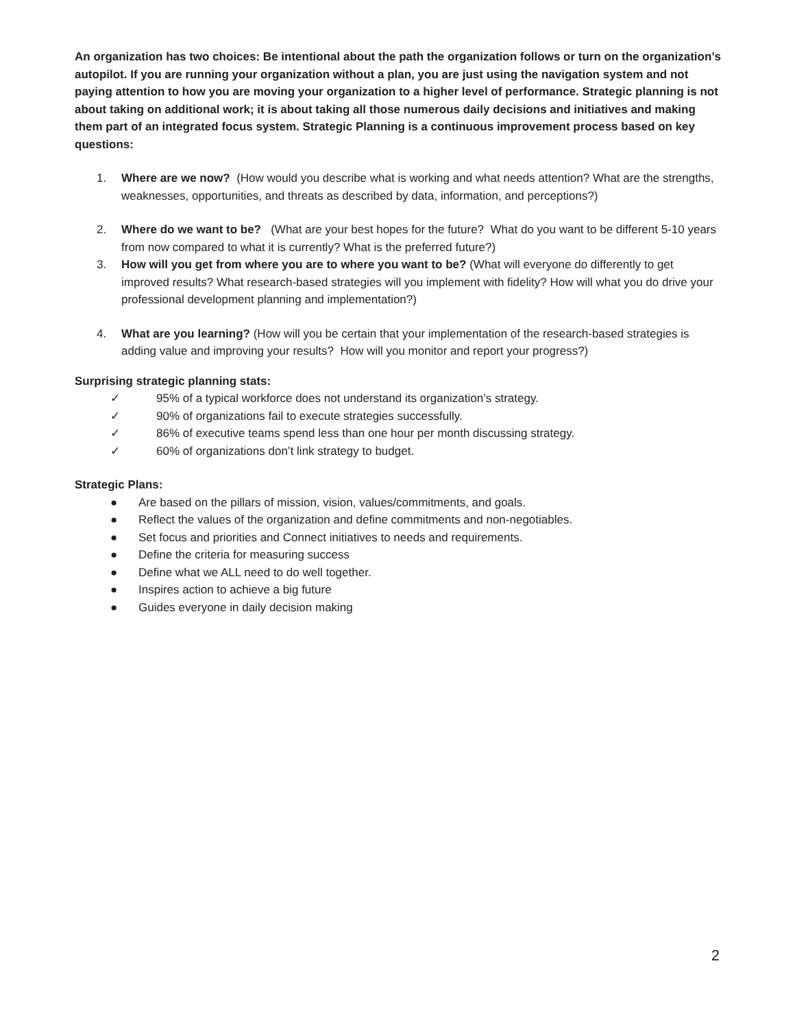An organization has two choices: Be intentional about the path the organization follows or turn on the organization’s autopilot. If you are running your organization without a plan, you are just using the navigation system and not paying attention to how you are moving your organization to a higher level of performance. Strategic planning is not about taking on additional work; it is about taking all those numerous daily decisions and initiatives and making them part of an integrated focus system. Strategic Planning is a continuous improvement process based on key questions:
1. Where are we now? (How would you describe what is working and what needs attention? What are the strengths, weaknesses, opportunities, and threats as described by data, information, and perceptions?)
2. Where do we want to be? (What are your best hopes for the future? What do you want to be different 5-10 years from now compared to what it is currently? What is the preferred future?)
3. How will you get from where you are to where you want to be? (What will everyone do differently to get improved results? What research-based strategies will you implement with fidelity? How will what you do drive your professional development planning and implementation?)
4. What are you learning? (How will you be certain that your implementation of the research-based strategies is adding value and improving your results? How will you monitor and report your progress?)
Surprising strategic planning stats:
✓ 95% of a typical workforce does not understand its organization’s strategy.
✓ 90% of organizations fail to execute strategies successfully.
✓ 86% of executive teams spend less than one hour per month discussing strategy.
✓ 60% of organizations don’t link strategy to budget.
Strategic Plans:
● Are based on the pillars of mission, vision, values/commitments, and goals.
● Reflect the values of the organization and define commitments and non-negotiables.
● Set focus and priorities and Connect initiatives to needs and requirements.
● Define the criteria for measuring success
● Define what we ALL need to do well together.
● Inspires action to achieve a big future
● Guides everyone in daily decision making
2